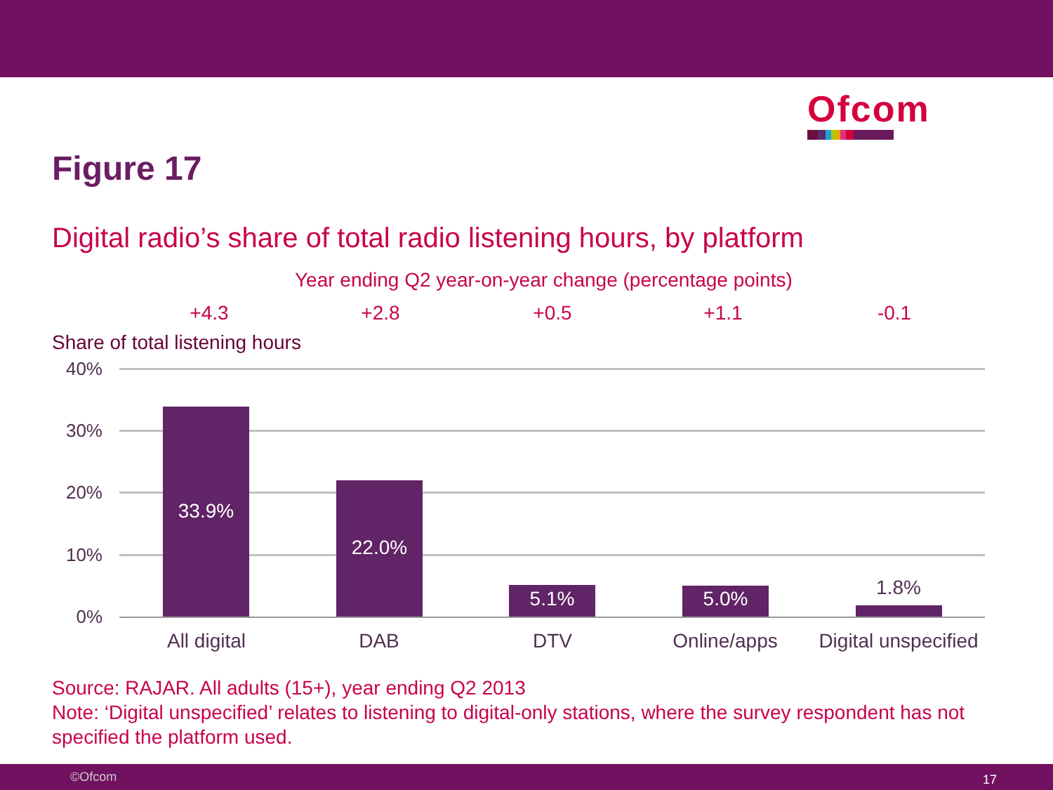Ofcom
Figure 17
Digital radio’s share of total radio listening hours, by platform
Year ending Q2 year-on-year change (percentage points)
+4.3 +2.8 +0.5 +1.1 -0.1
Share of total listening hours
40%
30%
20%
10%
0%
33.9%
22.0%
5.1% 5.0% 1.8%
All digital DAB DTV Online/apps
Digital unspecified
Source: RAJAR. All adults (15+), year ending Q2 2013
Note: ‘Digital unspecified’ relates to listening to digital-only stations, where the survey respondent has not specified the platform used.
©Ofcom 17